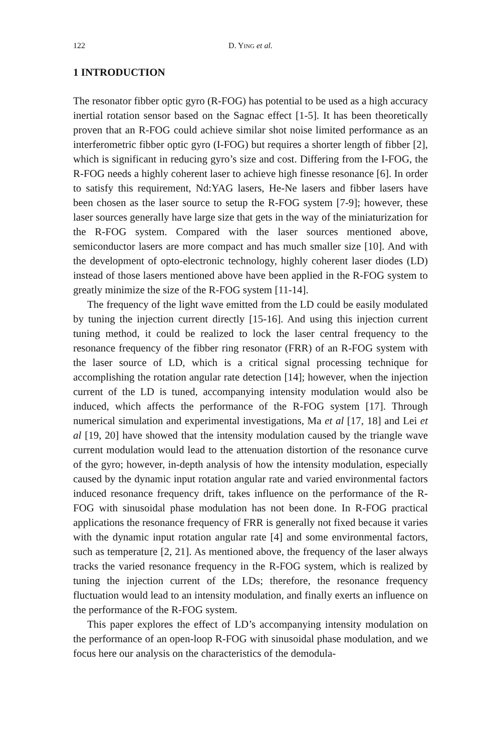122 D. YING et al.
1 INTRODUCTION
The resonator fibber optic gyro (R-FOG) has potential to be used as a high accuracy inertial rotation sensor based on the Sagnac effect [1-5]. It has been theoretically proven that an R-FOG could achieve similar shot noise limited performance as an interferometric fibber optic gyro (I-FOG) but requires a shorter length of fibber [2], which is significant in reducing gyro’s size and cost. Differing from the I-FOG, the R-FOG needs a highly coherent laser to achieve high finesse resonance [6]. In order to satisfy this requirement, Nd:YAG lasers, He-Ne lasers and fibber lasers have been chosen as the laser source to setup the R-FOG system [7-9]; however, these laser sources generally have large size that gets in the way of the miniaturization for the R-FOG system. Compared with the laser sources mentioned above, semiconductor lasers are more compact and has much smaller size [10]. And with the development of opto-electronic technology, highly coherent laser diodes (LD) instead of those lasers mentioned above have been applied in the R-FOG system to greatly minimize the size of the R-FOG system [11-14].
The frequency of the light wave emitted from the LD could be easily modulated by tuning the injection current directly [15-16]. And using this injection current tuning method, it could be realized to lock the laser central frequency to the resonance frequency of the fibber ring resonator (FRR) of an R-FOG system with the laser source of LD, which is a critical signal processing technique for accomplishing the rotation angular rate detection [14]; however, when the injection current of the LD is tuned, accompanying intensity modulation would also be induced, which affects the performance of the R-FOG system [17]. Through numerical simulation and experimental investigations, Ma et al [17, 18] and Lei et al [19, 20] have showed that the intensity modulation caused by the triangle wave current modulation would lead to the attenuation distortion of the resonance curve of the gyro; however, in-depth analysis of how the intensity modulation, especially caused by the dynamic input rotation angular rate and varied environmental factors induced resonance frequency drift, takes influence on the performance of the R-FOG with sinusoidal phase modulation has not been done. In R-FOG practical applications the resonance frequency of FRR is generally not fixed because it varies with the dynamic input rotation angular rate [4] and some environmental factors, such as temperature [2, 21]. As mentioned above, the frequency of the laser always tracks the varied resonance frequency in the R-FOG system, which is realized by tuning the injection current of the LDs; therefore, the resonance frequency fluctuation would lead to an intensity modulation, and finally exerts an influence on the performance of the R-FOG system.
This paper explores the effect of LD’s accompanying intensity modulation on the performance of an open-loop R-FOG with sinusoidal phase modulation, and we focus here our analysis on the characteristics of the demodula-